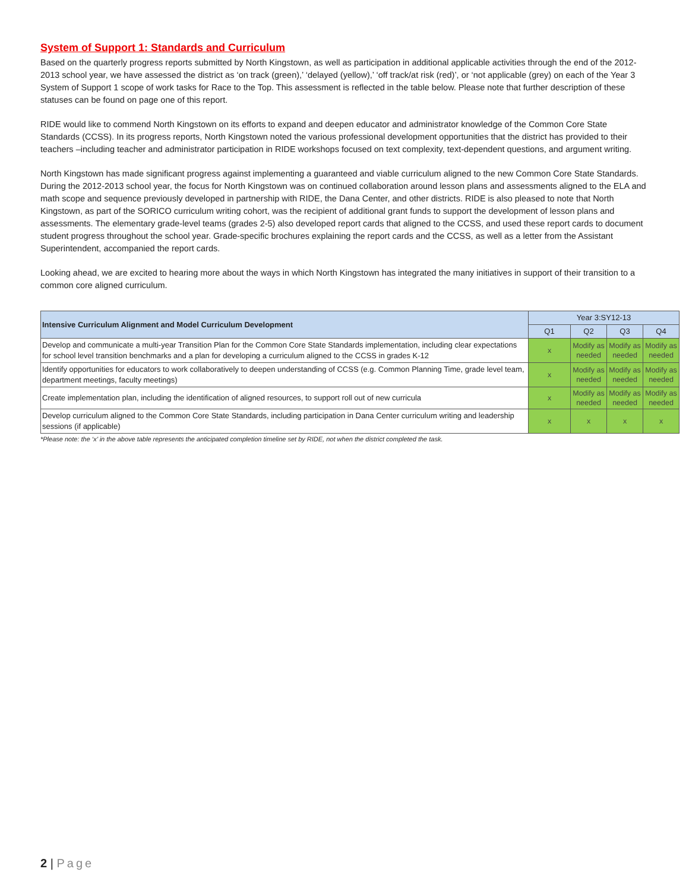System of Support 1: Standards and Curriculum
Based on the quarterly progress reports submitted by North Kingstown, as well as participation in additional applicable activities through the end of the 2012-2013 school year, we have assessed the district as ‘on track (green),’ ‘delayed (yellow),’ ‘off track/at risk (red)’, or ‘not applicable (grey) on each of the Year 3 System of Support 1 scope of work tasks for Race to the Top. This assessment is reflected in the table below. Please note that further description of these statuses can be found on page one of this report.
RIDE would like to commend North Kingstown on its efforts to expand and deepen educator and administrator knowledge of the Common Core State Standards (CCSS). In its progress reports, North Kingstown noted the various professional development opportunities that the district has provided to their teachers –including teacher and administrator participation in RIDE workshops focused on text complexity, text-dependent questions, and argument writing.
North Kingstown has made significant progress against implementing a guaranteed and viable curriculum aligned to the new Common Core State Standards. During the 2012-2013 school year, the focus for North Kingstown was on continued collaboration around lesson plans and assessments aligned to the ELA and math scope and sequence previously developed in partnership with RIDE, the Dana Center, and other districts. RIDE is also pleased to note that North Kingstown, as part of the SORICO curriculum writing cohort, was the recipient of additional grant funds to support the development of lesson plans and assessments. The elementary grade-level teams (grades 2-5) also developed report cards that aligned to the CCSS, and used these report cards to document student progress throughout the school year. Grade-specific brochures explaining the report cards and the CCSS, as well as a letter from the Assistant Superintendent, accompanied the report cards.
Looking ahead, we are excited to hearing more about the ways in which North Kingstown has integrated the many initiatives in support of their transition to a common core aligned curriculum.
| Intensive Curriculum Alignment and Model Curriculum Development | Year 3:SY12-13 | | | |
| | Q1 | Q2 | Q3 | Q4 |
| Develop and communicate a multi-year Transition Plan for the Common Core State Standards implementation, including clear expectations for school level transition benchmarks and a plan for developing a curriculum aligned to the CCSS in grades K-12 | x | Modify as needed | Modify as needed | Modify as needed |
| Identify opportunities for educators to work collaboratively to deepen understanding of CCSS (e.g. Common Planning Time, grade level team, department meetings, faculty meetings) | x | Modify as needed | Modify as needed | Modify as needed |
| Create implementation plan, including the identification of aligned resources, to support roll out of new curricula | x | Modify as needed | Modify as needed | Modify as needed |
| Develop curriculum aligned to the Common Core State Standards, including participation in Dana Center curriculum writing and leadership sessions (if applicable) | x | x | x | x |
*Please note: the ‘x’ in the above table represents the anticipated completion timeline set by RIDE, not when the district completed the task.
2 | Page